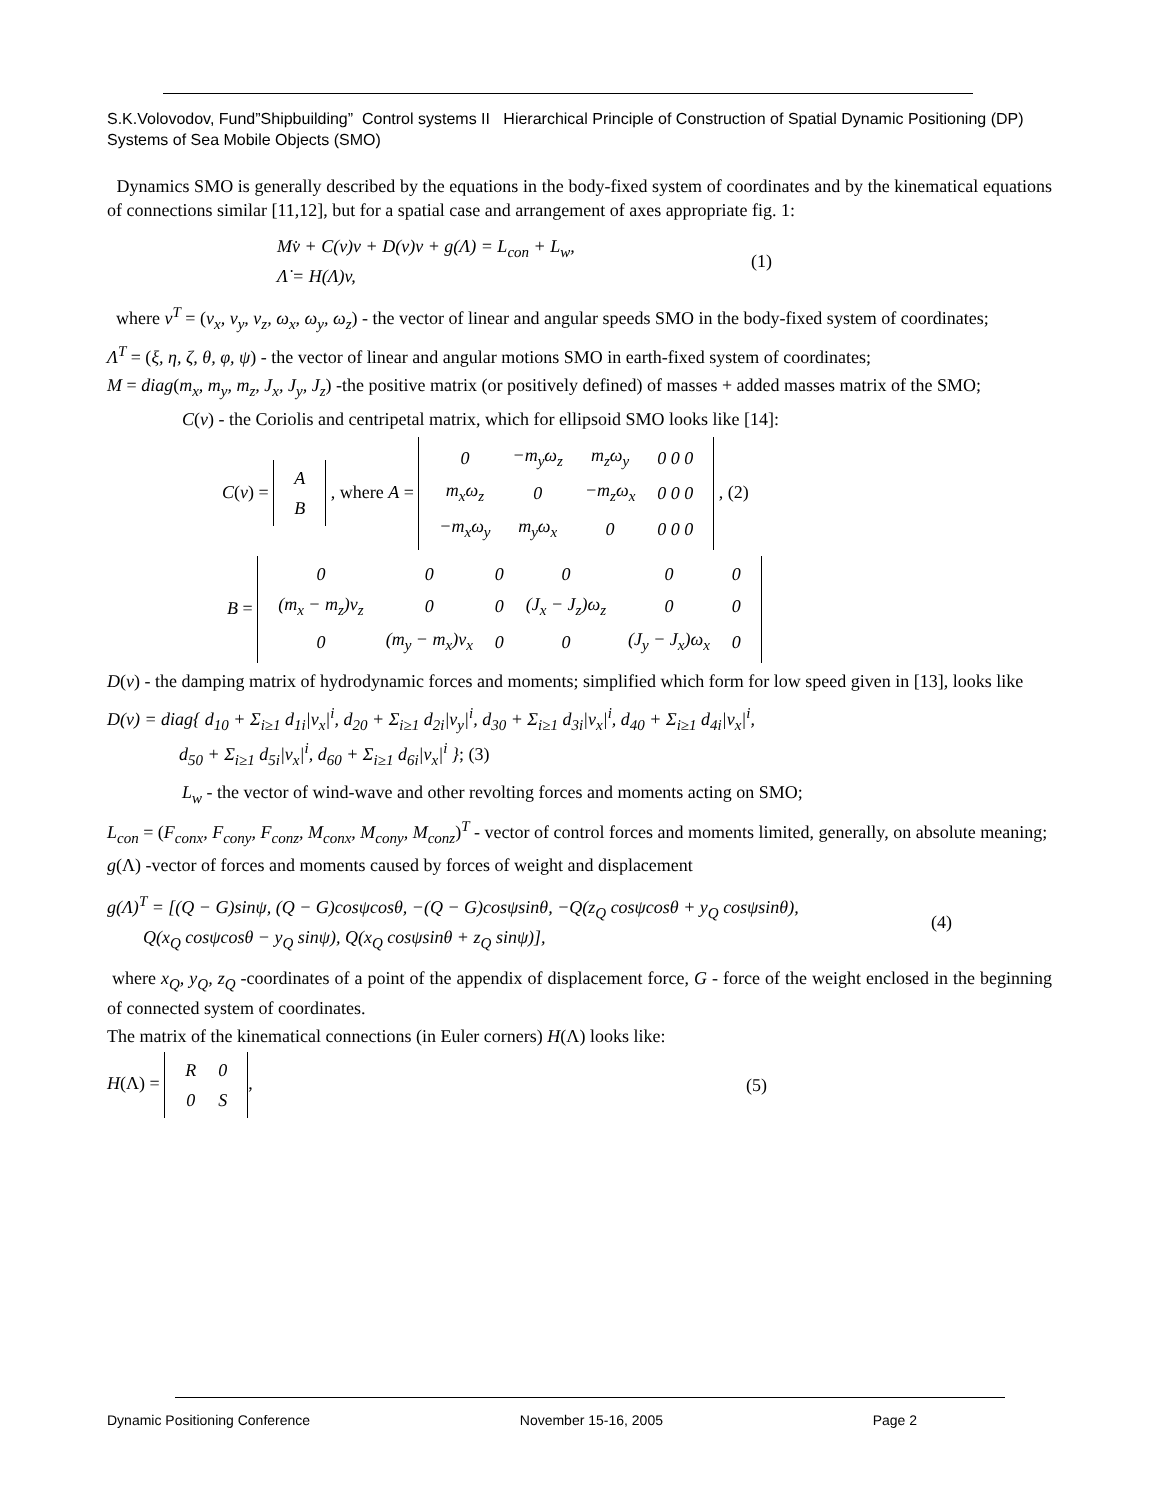S.K.Volovodov, Fund”Shipbuilding” Control systems II Hierarchical Principle of Construction of Spatial Dynamic Positioning (DP) Systems of Sea Mobile Objects (SMO)
Dynamics SMO is generally described by the equations in the body-fixed system of coordinates and by the kinematical equations of connections similar [11,12], but for a spatial case and arrangement of axes appropriate fig. 1:
Mv̇ + C(v)v + D(v)v + g(Λ) = L<sub>con</sub> + L<sub>w</sub>,
Λ̇ = H(Λ)v,
(1)
where v<sup>T</sup> = (v<sub>x</sub>, v<sub>y</sub>, v<sub>z</sub>, ω<sub>x</sub>, ω<sub>y</sub>, ω<sub>z</sub>) - the vector of linear and angular speeds SMO in the body-fixed system of coordinates;
Λ<sup>T</sup> = (ξ, η, ζ, θ, φ, ψ) - the vector of linear and angular motions SMO in earth-fixed system of coordinates;
M = diag(m<sub>x</sub>, m<sub>y</sub>, m<sub>z</sub>, J<sub>x</sub>, J<sub>y</sub>, J<sub>z</sub>) -the positive matrix (or positively defined) of masses + added masses matrix of the SMO;
C(v) - the Coriolis and centripetal matrix, which for ellipsoid SMO looks like [14]:
C(v) =
| A |
| B |
, where A =
| 0 | −m<sub>y</sub>ω<sub>z</sub> | m<sub>z</sub>ω<sub>y</sub> | 0 0 0 |
| m<sub>x</sub>ω<sub>z</sub> | 0 | −m<sub>z</sub>ω<sub>x</sub> | 0 0 0 |
| −m<sub>x</sub>ω<sub>y</sub> | m<sub>y</sub>ω<sub>x</sub> | 0 | 0 0 0 |
, (2)
B =
| 0 | 0 | 0 | 0 | 0 | 0 |
| (m<sub>x</sub> − m<sub>z</sub>)v<sub>z</sub> | 0 | 0 | (J<sub>x</sub> − J<sub>z</sub>)ω<sub>z</sub> | 0 | 0 |
| 0 | (m<sub>y</sub> − m<sub>x</sub>)v<sub>x</sub> | 0 | 0 | (J<sub>y</sub> − J<sub>x</sub>)ω<sub>x</sub> | 0 |
D(v) - the damping matrix of hydrodynamic forces and moments; simplified which form for low speed given in [13], looks like
D(v) = diag{ d<sub>10</sub> + Σ<sub>i≥1</sub> d<sub>1i</sub>|v<sub>x</sub>|<sup>i</sup>, d<sub>20</sub> + Σ<sub>i≥1</sub> d<sub>2i</sub>|v<sub>y</sub>|<sup>i</sup>, d<sub>30</sub> + Σ<sub>i≥1</sub> d<sub>3i</sub>|v<sub>x</sub>|<sup>i</sup>, d<sub>40</sub> + Σ<sub>i≥1</sub> d<sub>4i</sub>|v<sub>x</sub>|<sup>i</sup>,
d<sub>50</sub> + Σ<sub>i≥1</sub> d<sub>5i</sub>|v<sub>x</sub>|<sup>i</sup>, d<sub>60</sub> + Σ<sub>i≥1</sub> d<sub>6i</sub>|v<sub>x</sub>|<sup>i</sup> }; (3)
L<sub>w</sub> - the vector of wind-wave and other revolting forces and moments acting on SMO;
L<sub>con</sub> = (F<sub>conx</sub>, F<sub>cony</sub>, F<sub>conz</sub>, M<sub>conx</sub>, M<sub>cony</sub>, M<sub>conz</sub>)<sup>T</sup> - vector of control forces and moments limited, generally, on absolute meaning;
g(Λ) -vector of forces and moments caused by forces of weight and displacement
g(Λ)<sup>T</sup> = [(Q − G)sinψ, (Q − G)cosψcosθ, −(Q − G)cosψsinθ, −Q(z<sub>Q</sub> cosψcosθ + y<sub>Q</sub> cosψsinθ),
Q(x<sub>Q</sub> cosψcosθ − y<sub>Q</sub> sinψ), Q(x<sub>Q</sub> cosψsinθ + z<sub>Q</sub> sinψ)],
(4)
where x<sub>Q</sub>, y<sub>Q</sub>, z<sub>Q</sub> -coordinates of a point of the appendix of displacement force, G - force of the weight enclosed in the beginning of connected system of coordinates.
The matrix of the kinematical connections (in Euler corners) H(Λ) looks like:
H(Λ) =
| R | 0 |
| 0 | S |
,
(5)
Dynamic Positioning Conference November 15-16, 2005 Page 2